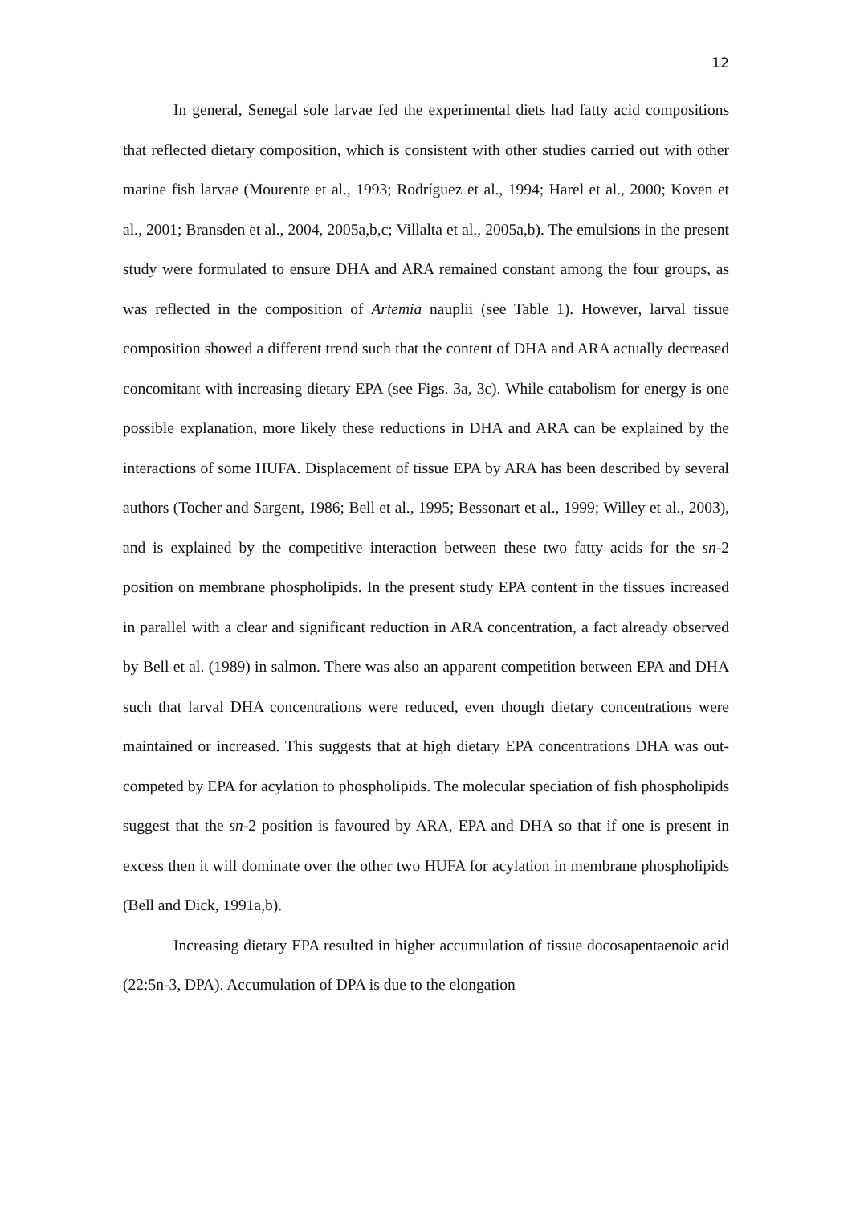12
In general, Senegal sole larvae fed the experimental diets had fatty acid compositions that reflected dietary composition, which is consistent with other studies carried out with other marine fish larvae (Mourente et al., 1993; Rodríguez et al., 1994; Harel et al., 2000; Koven et al., 2001; Bransden et al., 2004, 2005a,b,c; Villalta et al., 2005a,b). The emulsions in the present study were formulated to ensure DHA and ARA remained constant among the four groups, as was reflected in the composition of Artemia nauplii (see Table 1). However, larval tissue composition showed a different trend such that the content of DHA and ARA actually decreased concomitant with increasing dietary EPA (see Figs. 3a, 3c). While catabolism for energy is one possible explanation, more likely these reductions in DHA and ARA can be explained by the interactions of some HUFA. Displacement of tissue EPA by ARA has been described by several authors (Tocher and Sargent, 1986; Bell et al., 1995; Bessonart et al., 1999; Willey et al., 2003), and is explained by the competitive interaction between these two fatty acids for the sn-2 position on membrane phospholipids. In the present study EPA content in the tissues increased in parallel with a clear and significant reduction in ARA concentration, a fact already observed by Bell et al. (1989) in salmon. There was also an apparent competition between EPA and DHA such that larval DHA concentrations were reduced, even though dietary concentrations were maintained or increased. This suggests that at high dietary EPA concentrations DHA was out-competed by EPA for acylation to phospholipids. The molecular speciation of fish phospholipids suggest that the sn-2 position is favoured by ARA, EPA and DHA so that if one is present in excess then it will dominate over the other two HUFA for acylation in membrane phospholipids (Bell and Dick, 1991a,b).
Increasing dietary EPA resulted in higher accumulation of tissue docosapentaenoic acid (22:5n-3, DPA). Accumulation of DPA is due to the elongation